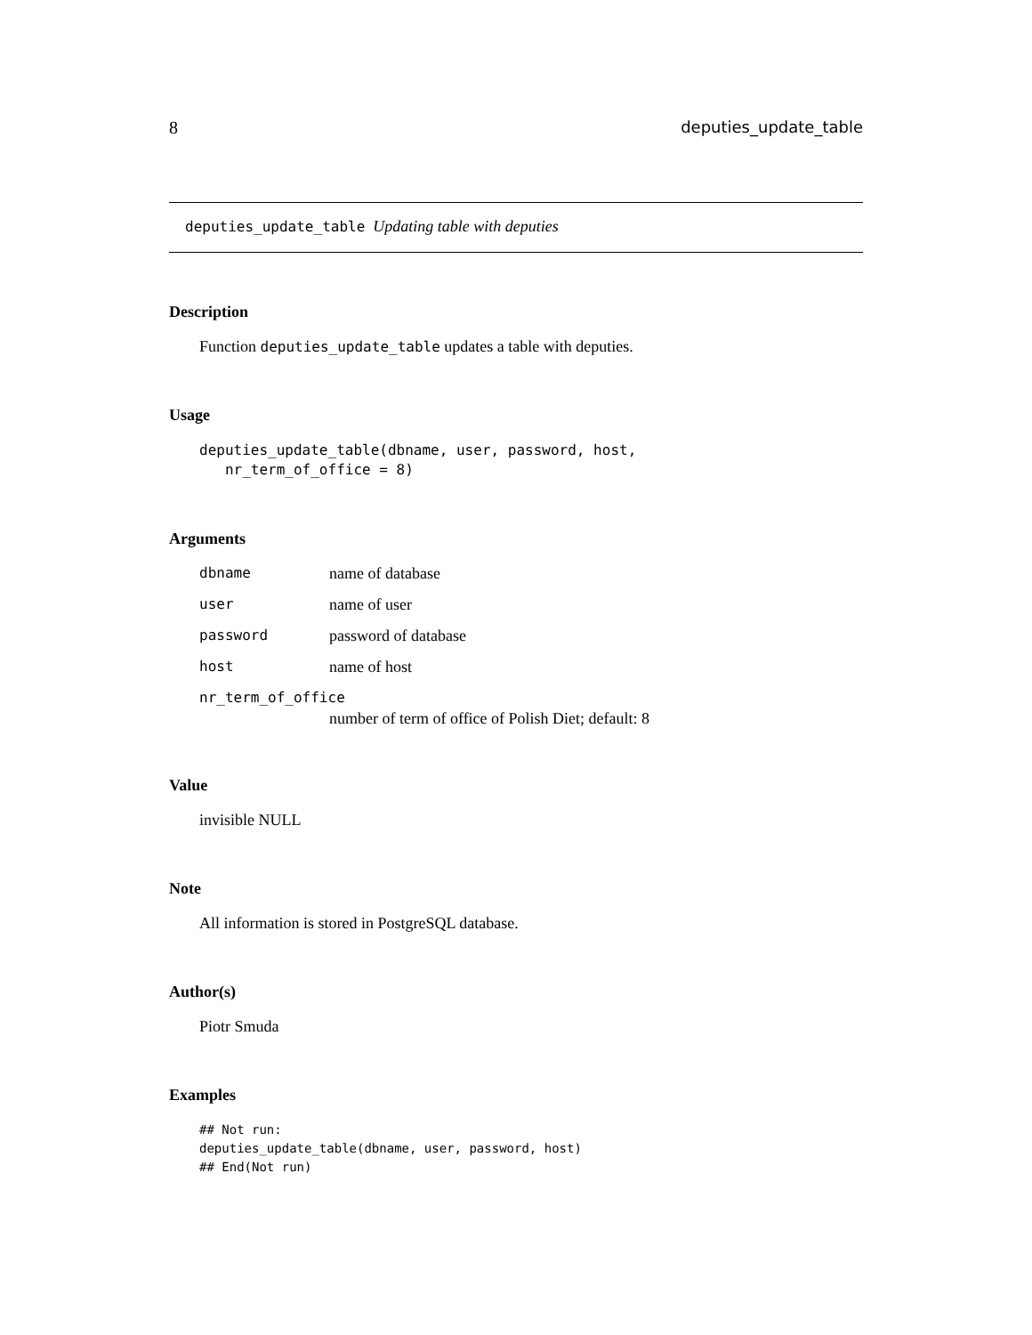8 deputies_update_table
deputies_update_table Updating table with deputies
Description
Function deputies_update_table updates a table with deputies.
Usage
deputies_update_table(dbname, user, password, host,
   nr_term_of_office = 8)
Arguments
| dbname | name of database |
| user | name of user |
| password | password of database |
| host | name of host |
| nr_term_of_office | |
| | number of term of office of Polish Diet; default: 8 |
Value
invisible NULL
Note
All information is stored in PostgreSQL database.
Author(s)
Piotr Smuda
Examples
## Not run:
deputies_update_table(dbname, user, password, host)
## End(Not run)